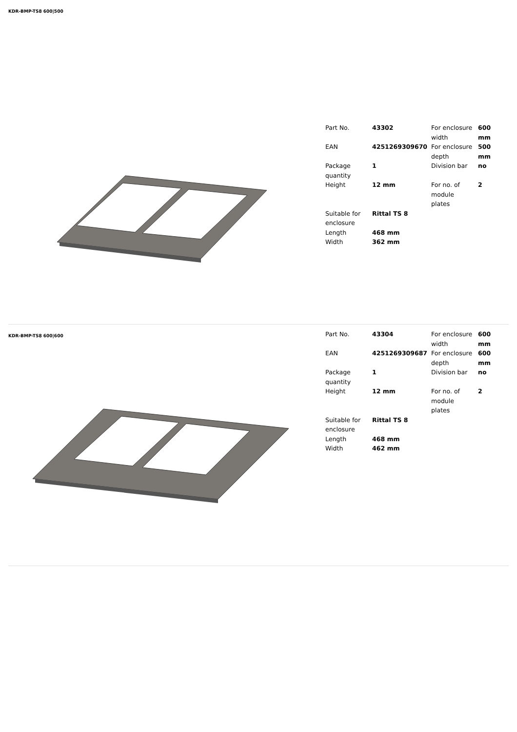KDR-BMP-TS8 600|500
| Part No. | 43302 | For enclosure width | 600 mm |
| EAN | 4251269309670 | For enclosure depth | 500 mm |
| Package quantity | 1 | Division bar | no |
| Height | 12 mm | For no. of module plates | 2 |
| Suitable for enclosure | Rittal TS 8 | | |
| Length | 468 mm | | |
| Width | 362 mm | | |
KDR-BMP-TS8 600|600
| Part No. | 43304 | For enclosure width | 600 mm |
| EAN | 4251269309687 | For enclosure depth | 600 mm |
| Package quantity | 1 | Division bar | no |
| Height | 12 mm | For no. of module plates | 2 |
| Suitable for enclosure | Rittal TS 8 | | |
| Length | 468 mm | | |
| Width | 462 mm | | |